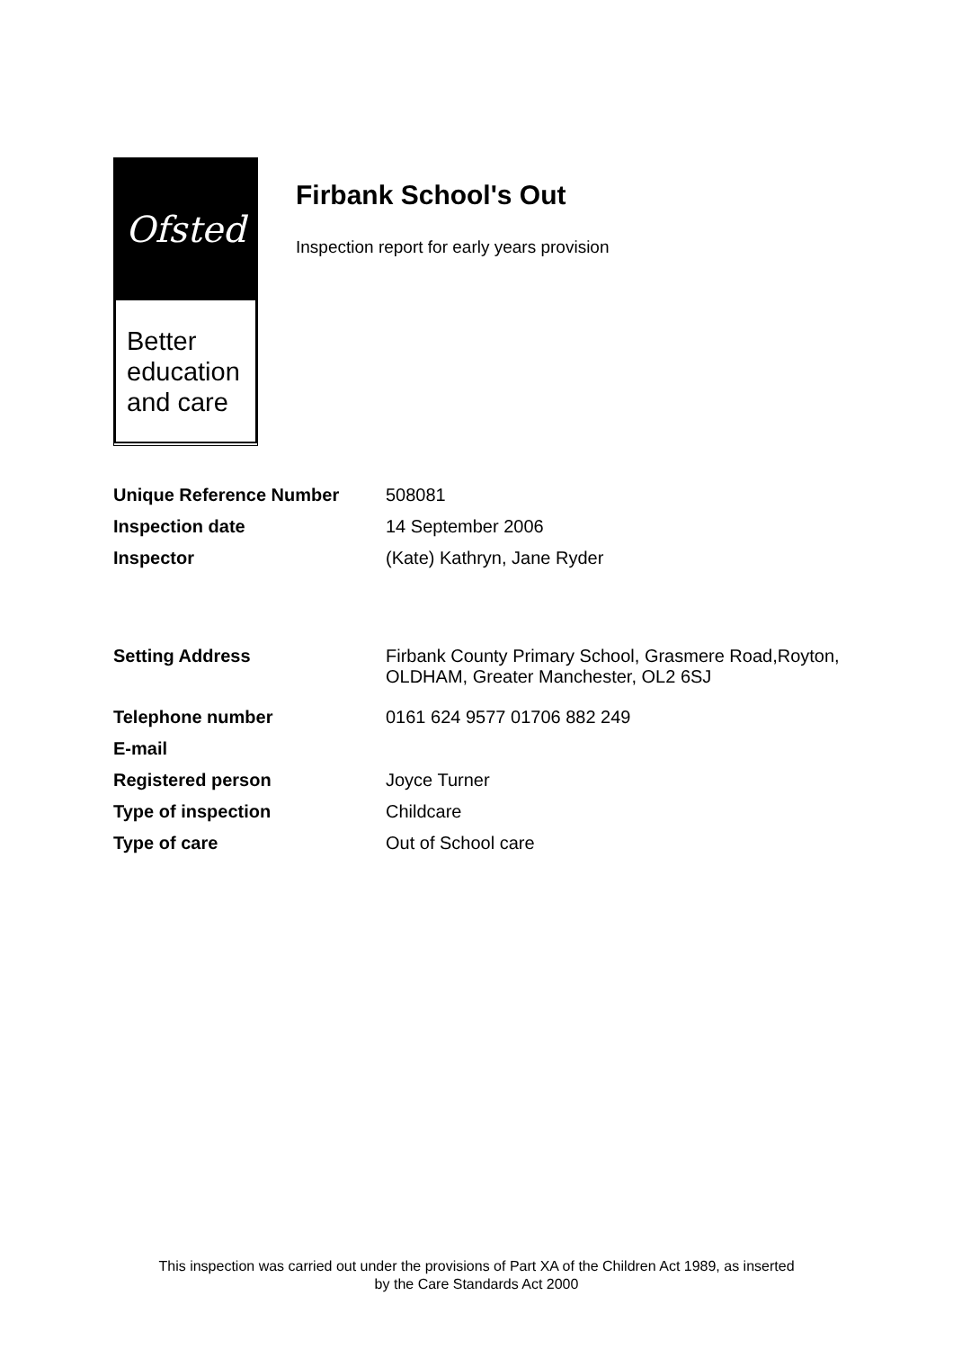Ofsted
Better
education
and care
Firbank School's Out
Inspection report for early years provision
| Unique Reference Number | 508081 |
| Inspection date | 14 September 2006 |
| Inspector | (Kate) Kathryn, Jane Ryder |
| Setting Address | Firbank County Primary School, Grasmere Road,Royton, OLDHAM, Greater Manchester, OL2 6SJ |
| Telephone number | 0161 624 9577 01706 882 249 |
| E-mail | |
| Registered person | Joyce Turner |
| Type of inspection | Childcare |
| Type of care | Out of School care |
This inspection was carried out under the provisions of Part XA of the Children Act 1989, as inserted
by the Care Standards Act 2000